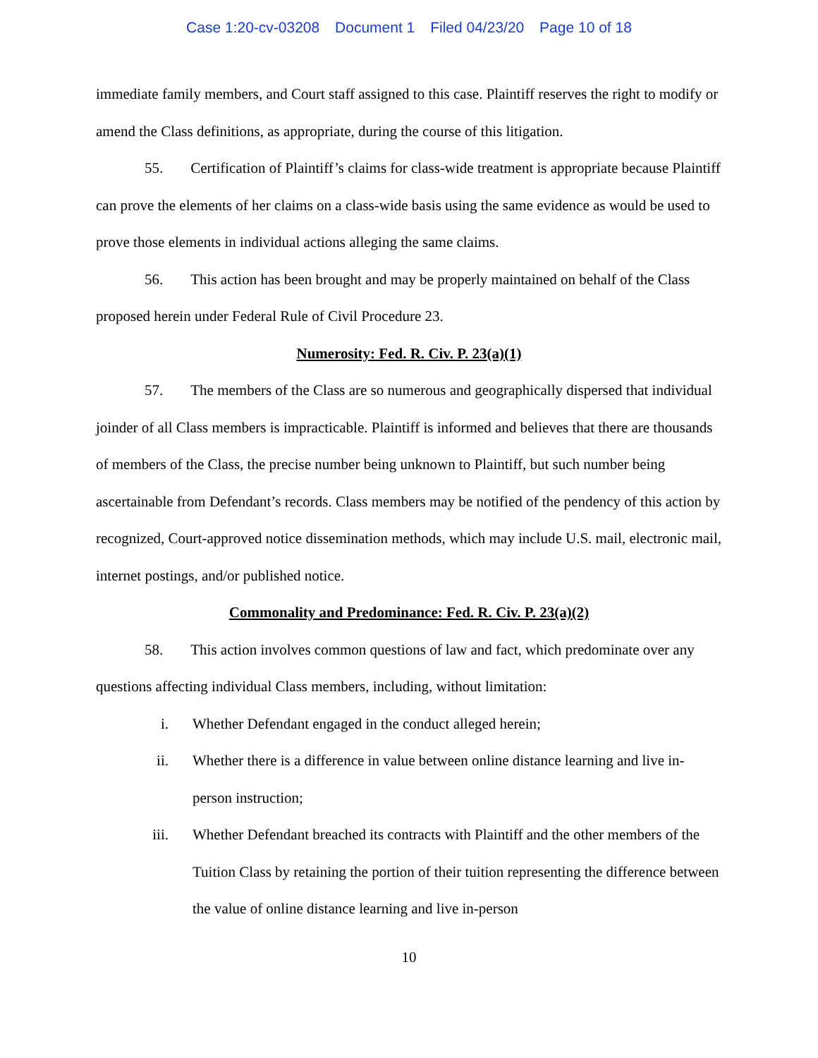Case 1:20-cv-03208 Document 1 Filed 04/23/20 Page 10 of 18
immediate family members, and Court staff assigned to this case. Plaintiff reserves the right to modify or amend the Class definitions, as appropriate, during the course of this litigation.
55. Certification of Plaintiff’s claims for class-wide treatment is appropriate because Plaintiff can prove the elements of her claims on a class-wide basis using the same evidence as would be used to prove those elements in individual actions alleging the same claims.
56. This action has been brought and may be properly maintained on behalf of the Class proposed herein under Federal Rule of Civil Procedure 23.
Numerosity: Fed. R. Civ. P. 23(a)(1)
57. The members of the Class are so numerous and geographically dispersed that individual joinder of all Class members is impracticable. Plaintiff is informed and believes that there are thousands of members of the Class, the precise number being unknown to Plaintiff, but such number being ascertainable from Defendant’s records. Class members may be notified of the pendency of this action by recognized, Court-approved notice dissemination methods, which may include U.S. mail, electronic mail, internet postings, and/or published notice.
Commonality and Predominance: Fed. R. Civ. P. 23(a)(2)
58. This action involves common questions of law and fact, which predominate over any questions affecting individual Class members, including, without limitation:
i. Whether Defendant engaged in the conduct alleged herein;
ii. Whether there is a difference in value between online distance learning and live in-person instruction;
iii. Whether Defendant breached its contracts with Plaintiff and the other members of the Tuition Class by retaining the portion of their tuition representing the difference between the value of online distance learning and live in-person
10